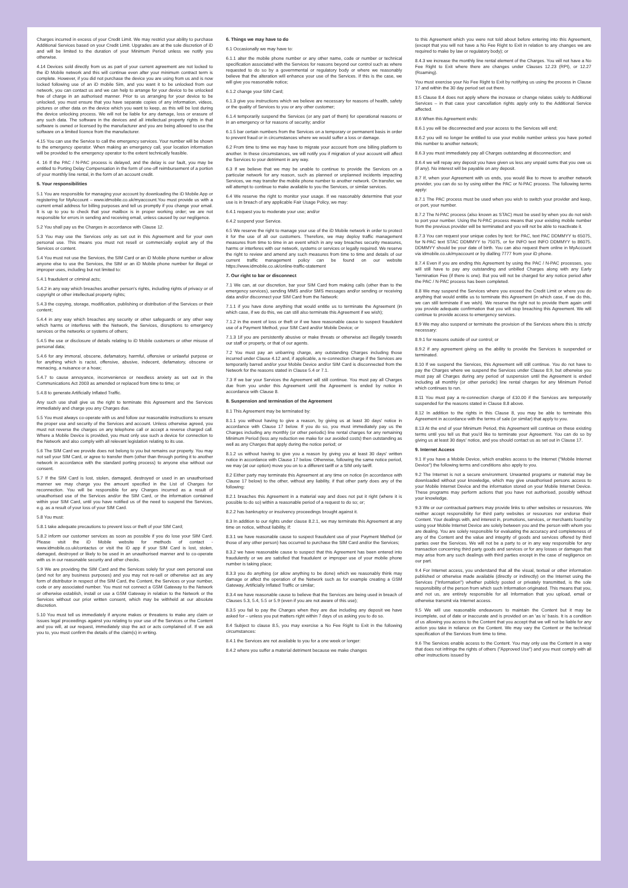Charges incurred in excess of your Credit Limit. We may restrict your ability to purchase Additional Services based on your Credit Limit. Upgrades are at the sole discretion of iD and will be limited to the duration of your Minimum Period unless we notify you otherwise.
4.14 Devices sold directly from us as part of your current agreement are not locked to the iD Mobile network and this will continue even after your minimum contract term is complete. However, if you did not purchase the device you are using from us and is now locked following use of an iD mobile Sim, and you want it to be unlocked from our network, you can contact us and we can help to arrange for your device to be unlocked free of charge in an authorised manner. Prior to us arranging for your device to be unlocked, you must ensure that you have separate copies of any information, videos, pictures or other data on the device which you want to keep, as this will be lost during the device unlocking process. We will not be liable for any damage, loss or erasure of any such data. The software in the devices and all intellectual property rights in that software is owned or licensed by the manufacturer and you are being allowed to use the software on a limited licence from the manufacturer.
4.15 You can use the Service to call the emergency services. Your number will be shown to the emergency operator. When making an emergency call, your location information will be provided to the emergency operator to the extent technically feasible.
4. 16 If the PAC / N-PAC process is delayed, and the delay is our fault, you may be entitled to Porting Delay Compensation in the form of one-off reimbursement of a portion of your monthly line rental, in the form of an account credit.
5. Your responsibilities
5.1 You are responsible for managing your account by downloading the iD Mobile App or registering for MyAccount – www.idmobile.co.uk/myaccount.You must provide us with a current email address for billing purposes and tell us promptly if you change your email. It is up to you to check that your mailbox is in proper working order; we are not responsible for errors in sending and receiving email, unless caused by our negligence.
5.2 You shall pay us the Charges in accordance with Clause 12.
5.3 You may use the Services only as set out in this Agreement and for your own personal use. This means you must not resell or commercially exploit any of the Services or content.
5.4 You must not use the Services, the SIM Card or an iD Mobile phone number or allow anyone else to use the Services, the SIM or an iD Mobile phone number for illegal or improper uses, including but not limited to:
5.4.1 fraudulent or criminal acts;
5.4.2 in any way which breaches another person's rights, including rights of privacy or of copyright or other intellectual property rights;
5.4.3 the copying, storage, modification, publishing or distribution of the Services or their content;
5.4.4 in any way which breaches any security or other safeguards or any other way which harms or interferes with the Network, the Services, disruptions to emergency services or the networks or systems of others;
5.4.5 the use or disclosure of details relating to iD Mobile customers or other misuse of personal data;
5.4.6 for any immoral, obscene, defamatory, harmful, offensive or unlawful purpose or for anything which is racist, offensive, abusive, indecent, defamatory, obscene or menacing, a nuisance or a hoax;
5.4.7 to cause annoyance, inconvenience or needless anxiety as set out in the Communications Act 2003 as amended or replaced from time to time; or
5.4.8 to generate Artificially Inflated Traffic.
Any such use shall give us the right to terminate this Agreement and the Services immediately and charge you any Charges due.
5.5 You must always co-operate with us and follow our reasonable instructions to ensure the proper use and security of the Services and account. Unless otherwise agreed, you must not reverse the charges on any telephone call or accept a reverse charged call. Where a Mobile Device is provided, you must only use such a device for connection to the Network and also comply with all relevant legislation relating to its use.
5.6 The SIM Card we provide does not belong to you but remains our property. You may not sell your SIM Card, or agree to transfer them (other than through porting it to another network in accordance with the standard porting process) to anyone else without our consent.
5.7 If the SIM Card is lost, stolen, damaged, destroyed or used in an unauthorised manner we may charge you the amount specified in the List of Charges for reconnection. You will be responsible for any Charges incurred as a result of unauthorised use of the Services and/or the SIM Card, or the information contained within your SIM Card, until you have notified us of the need to suspend the Services, e.g. as a result of your loss of your SIM Card.
5.8 You must:
5.8.1 take adequate precautions to prevent loss or theft of your SIM Card;
5.8.2 inform our customer services as soon as possible if you do lose your SIM Card. Please visit the iD Mobile website for methods of contact - www.idmobile.co.uk/contactus or visit the iD app if your SIM Card is lost, stolen, damaged, destroyed or likely to be used in an unauthorised manner and to co-operate with us in our reasonable security and other checks.
5.9 We are providing the SIM Card and the Services solely for your own personal use (and not for any business purposes) and you may not re-sell or otherwise act as any form of distributor in respect of the SIM Card, the Content, the Services or your number, code or any associated number. You must not connect a GSM Gateway to the Network or otherwise establish, install or use a GSM Gateway in relation to the Network or the Services without our prior written consent, which may be withheld at our absolute discretion.
5.10 You must tell us immediately if anyone makes or threatens to make any claim or issues legal proceedings against you relating to your use of the Services or the Content and you will, at our request, immediately stop the act or acts complained of. If we ask you to, you must confirm the details of the claim(s) in writing.
6. Things we may have to do
6.1 Occasionally we may have to:
6.1.1 alter the mobile phone number or any other name, code or number or technical specification associated with the Services for reasons beyond our control such as where requested to do so by a governmental or regulatory body or where we reasonably believe that the alteration will enhance your use of the Services. If this is the case, we will give you reasonable notice;
6.1.2 change your SIM Card;
6.1.3 give you instructions which we believe are necessary for reasons of health, safety or the quality of Services to you or any other customer;
6.1.4 temporarily suspend the Services (or any part of them) for operational reasons or in an emergency or for reasons of security; and/or
6.1.5 bar certain numbers from the Services on a temporary or permanent basis in order to prevent fraud or in circumstances where we would suffer a loss or damage.
6.2 From time to time we may have to migrate your account from one billing platform to another. In these circumstances, we will notify you if migration of your account will affect the Services to your detriment in any way.
6.3 If we believe that we may be unable to continue to provide the Services on a particular network for any reason, such as planned or unplanned incidents impacting Services, we may transfer the mobile phone number to another network. On transfer, we will attempt to continue to make available to you the Services, or similar services.
6.4 We reserve the right to monitor your usage. If we reasonably determine that your use is in breach of any applicable Fair Usage Policy, we may:
6.4.1 request you to moderate your use; and/or
6.4.2 suspend your Service.
6.5 We reserve the right to manage your use of the iD Mobile network in order to protect it for the use of all our customers. Therefore, we may deploy traffic management measures from time to time in an event which in any way breaches security measures, harms or interferes with our network, systems or services or legally required. We reserve the right to review and amend any such measures from time to time and details of our current traffic management policy can be found on our website https://www.idmobile.co.uk/online-traffic-statement
7. Our right to bar or disconnect
7.1 We can, at our discretion, bar your SIM Card from making calls (other than to the emergency services), sending MMS and/or SMS messages and/or sending or receiving data and/or disconnect your SIM Card from the Network:
7.1.1 if you have done anything that would entitle us to terminate the Agreement (in which case, if we do this, we can still also terminate this Agreement if we wish);
7.1.2 in the event of loss or theft or if we have reasonable cause to suspect fraudulent use of a Payment Method, your SIM Card and/or Mobile Device; or
7.1.3 1if you are persistently abusive or make threats or otherwise act illegally towards our staff or property, or that of our agents.
7.2 You must pay an unbarring charge, any outstanding Charges including those incurred under Clause 4.12 and, if applicable, a re-connection charge if the Services are temporarily barred and/or your Mobile Device and/or SIM Card is disconnected from the Network for the reasons stated in Clause 5.4 or 7.1.
7.3 If we bar your Services the Agreement will still continue. You must pay all Charges due from you under this Agreement until the Agreement is ended by notice in accordance with Clause 8.
8. Suspension and termination of the Agreement
8.1 This Agreement may be terminated by:
8.1.1 you without having to give a reason, by giving us at least 30 days' notice in accordance with Clause 17 below. If you do so, you must immediately pay us the Charges including any monthly (or other periodic) line rental charges for any remaining Minimum Period (less any reduction we make for our avoided costs) then outstanding as well as any Charges that apply during the notice period; or
8.1.2 us without having to give you a reason by giving you at least 30 days' written notice in accordance with Clause 17 below. Otherwise, following the same notice period, we may (at our option) move you on to a different tariff or a SIM only tariff.
8.2 Either party may terminate this Agreement at any time on notice (in accordance with Clause 17 below) to the other, without any liability, if that other party does any of the following:
8.2.1 breaches this Agreement in a material way and does not put it right (where it is possible to do so) within a reasonable period of a request to do so; or;
8.2.2 has bankruptcy or insolvency proceedings brought against it.
8.3 In addition to our rights under clause 8.2.1, we may terminate this Agreement at any time on notice, without liability, if:
8.3.1 we have reasonable cause to suspect fraudulent use of your Payment Method (or those of any other person) has occurred to purchase the SIM Card and/or the Services;
8.3.2 we have reasonable cause to suspect that this Agreement has been entered into fraudulently or we are satisfied that fraudulent or improper use of your mobile phone number is taking place;
8.3.3 you do anything (or allow anything to be done) which we reasonably think may damage or affect the operation of the Network such as for example creating a GSM Gateway, Artificially Inflated Traffic or similar;
8.3.4 we have reasonable cause to believe that the Services are being used in breach of Clauses 5.3, 5.4, 5.5 or 5.9 (even if you are not aware of this use);
8.3.5 you fail to pay the Charges when they are due including any deposit we have asked for – unless you put matters right within 7 days of us asking you to do so.
8.4 Subject to clause 8.5, you may exercise a No Fee Right to Exit in the following circumstances:
8.4.1 the Services are not available to you for a one week or longer:
8.4.2 where you suffer a material detriment because we make changes
to this Agreement which you were not told about before entering into this Agreement, (except that you will not have a No Fee Right to Exit in relation to any changes we are required to make by law or regulatory body); or
8.4.3 we increase the monthly line rental element of the Charges. You will not have a No Fee Right to Exit where there are changes under Clauses 12.23 (RPI), or 12.27 (Roaming).
You must exercise your No Fee Right to Exit by notifying us using the process in Clause 17 and within the 30 day period set out there.
8.5 Clause 8.4 does not apply where the increase or change relates solely to Additional Services – in that case your cancellation rights apply only to the Additional Service affected.
8.6 When this Agreement ends:
8.6.1 you will be disconnected and your access to the Services will end;
8.6.2 you will no longer be entitled to use your mobile number unless you have ported this number to another network;
8.6.3 you must immediately pay all Charges outstanding at disconnection; and
8.6.4 we will repay any deposit you have given us less any unpaid sums that you owe us (if any). No interest will be payable on any deposit.
8.7 If, when your Agreement with us ends, you would like to move to another network provider, you can do so by using either the PAC or N-PAC process. The following terms apply:
8.7.1 The PAC process must be used when you wish to switch your provider and keep, or port, your number.
8.7.2 The N-PAC process (also known as STAC) must be used by when you do not wish to port your number. Using the N-PAC process means that your existing mobile number from the previous provider will be terminated and you will not be able to reactivate it.
8.7.3 You can request your unique codes by text: for PAC, text PAC DDMMYY to 65075, for N-PAC text STAC DDMMYY to 75075, or for INFO text INFO DDMMYY to 86075. DDMMYY should be your date of birth. You can also request them online in MyAccount via idmobile.co.uk/myaccount or by dialling 7777 from your iD phone.
8.7.4 Even if you are ending this Agreement by using the PAC / N-PAC processes, you will still have to pay any outstanding and unbilled Charges along with any Early Termination Fee (if there is one). But you will not be charged for any notice period after the PAC / N-PAC process has been completed.
8.8 We may suspend the Services where you exceed the Credit Limit or where you do anything that would entitle us to terminate this Agreement (in which case, if we do this, we can still terminate if we wish). We reserve the right not to provide them again until you provide adequate confirmation that you will stop breaching this Agreement. We will continue to provide access to emergency services.
8.9 We may also suspend or terminate the provision of the Services where this is strictly necessary:
8.9.1 for reasons outside of our control; or
8.9.2 if any agreement giving us the ability to provide the Services is suspended or terminated.
8.10 If we suspend the Services, this Agreement will still continue. You do not have to pay the Charges where we suspend the Services under Clause 8.9, but otherwise you must pay all Charges during any period of suspension until the Agreement is ended including all monthly (or other periodic) line rental charges for any Minimum Period which continues to run.
8.11 You must pay a re-connection charge of £10.00 if the Services are temporarily suspended for the reasons stated in Clause 8.8 above.
8.12 In addition to the rights in this Clause 8, you may be able to terminate this Agreement in accordance with the terms of sale (or similar) that apply to you.
8.13 At the end of your Minimum Period, this Agreement will continue on these existing terms until you tell us that you'd like to terminate your Agreement. You can do so by giving us at least 30 days' notice, and you should contact us as set out in Clause 17.
9. Internet Access
9.1 If you have a Mobile Device, which enables access to the Internet ("Mobile Internet Device") the following terms and conditions also apply to you.
9.2 The Internet is not a secure environment. Unwanted programs or material may be downloaded without your knowledge, which may give unauthorised persons access to your Mobile Internet Device and the information stored on your Mobile Internet Device. These programs may perform actions that you have not authorised, possibly without your knowledge.
9.3 We or our contractual partners may provide links to other websites or resources. We neither accept responsibility for third party websites or resources nor endorse their Content. Your dealings with, and interest in, promotions, services, or merchants found by using your Mobile Internet Device are solely between you and the person with whom you are dealing. You are solely responsible for evaluating the accuracy and completeness of any of the Content and the value and integrity of goods and services offered by third parties over the Services. We will not be a party to or in any way responsible for any transaction concerning third party goods and services or for any losses or damages that may arise from any such dealings with third parties except in the case of negligence on our part.
9.4 For Internet access, you understand that all the visual, textual or other information published or otherwise made available (directly or indirectly) on the Internet using the Services ("Information") whether publicly posted or privately transmitted, is the sole responsibility of the person from which such Information originated. This means that you, and not us, are entirely responsible for all Information that you upload, email or otherwise transmit via Internet access.
9.5 We will use reasonable endeavours to maintain the Content but it may be incomplete, out of date or inaccurate and is provided on an 'as is' basis. It is a condition of us allowing you access to the Content that you accept that we will not be liable for any action you take in reliance on the Content. We may vary the Content or the technical specification of the Services from time to time.
9.6 The Services enable access to the Content. You may only use the Content in a way that does not infringe the rights of others ("Approved Use") and you must comply with all other instructions issued by